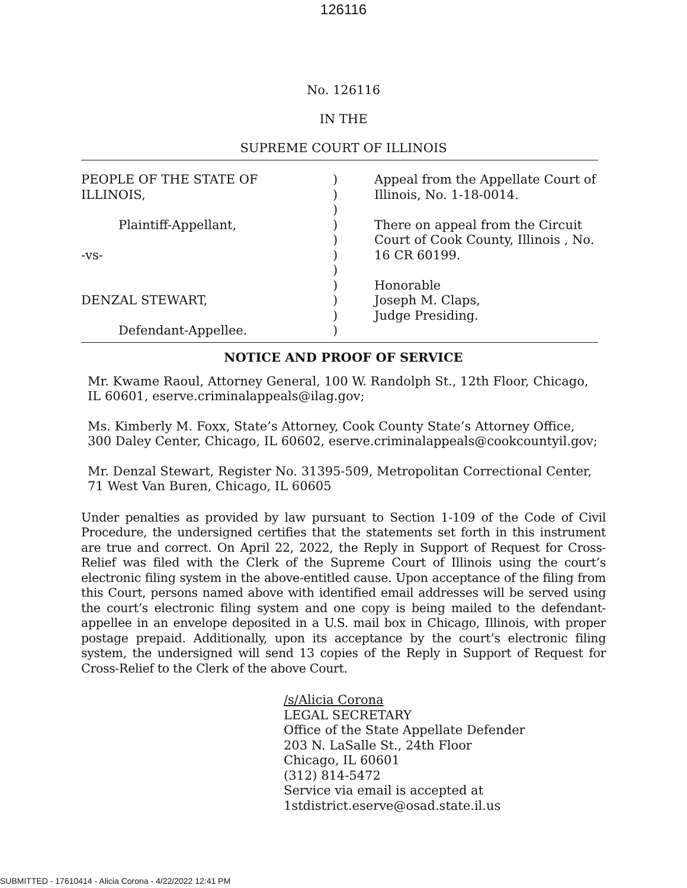126116
No. 126116
IN THE
SUPREME COURT OF ILLINOIS
PEOPLE OF THE STATE OF
ILLINOIS,
Plaintiff-Appellant,
-vs-
DENZAL STEWART,
Defendant-Appellee.
)
)
)
)
)
)
)
)
)
)
)
Appeal from the Appellate Court of
Illinois, No. 1-18-0014.
There on appeal from the Circuit
Court of Cook County, Illinois , No.
16 CR 60199.
Honorable
Joseph M. Claps,
Judge Presiding.
NOTICE AND PROOF OF SERVICE
Mr. Kwame Raoul, Attorney General, 100 W. Randolph St., 12th Floor, Chicago, IL 60601, eserve.criminalappeals@ilag.gov;
Ms. Kimberly M. Foxx, State’s Attorney, Cook County State’s Attorney Office, 300 Daley Center, Chicago, IL 60602, eserve.criminalappeals@cookcountyil.gov;
Mr. Denzal Stewart, Register No. 31395-509, Metropolitan Correctional Center, 71 West Van Buren, Chicago, IL 60605
Under penalties as provided by law pursuant to Section 1-109 of the Code of Civil Procedure, the undersigned certifies that the statements set forth in this instrument are true and correct. On April 22, 2022, the Reply in Support of Request for Cross-Relief was filed with the Clerk of the Supreme Court of Illinois using the court’s electronic filing system in the above-entitled cause. Upon acceptance of the filing from this Court, persons named above with identified email addresses will be served using the court’s electronic filing system and one copy is being mailed to the defendant-appellee in an envelope deposited in a U.S. mail box in Chicago, Illinois, with proper postage prepaid. Additionally, upon its acceptance by the court’s electronic filing system, the undersigned will send 13 copies of the Reply in Support of Request for Cross-Relief to the Clerk of the above Court.
/s/Alicia Corona
LEGAL SECRETARY
Office of the State Appellate Defender
203 N. LaSalle St., 24th Floor
Chicago, IL 60601
(312) 814-5472
Service via email is accepted at
1stdistrict.eserve@osad.state.il.us
SUBMITTED - 17610414 - Alicia Corona - 4/22/2022 12:41 PM